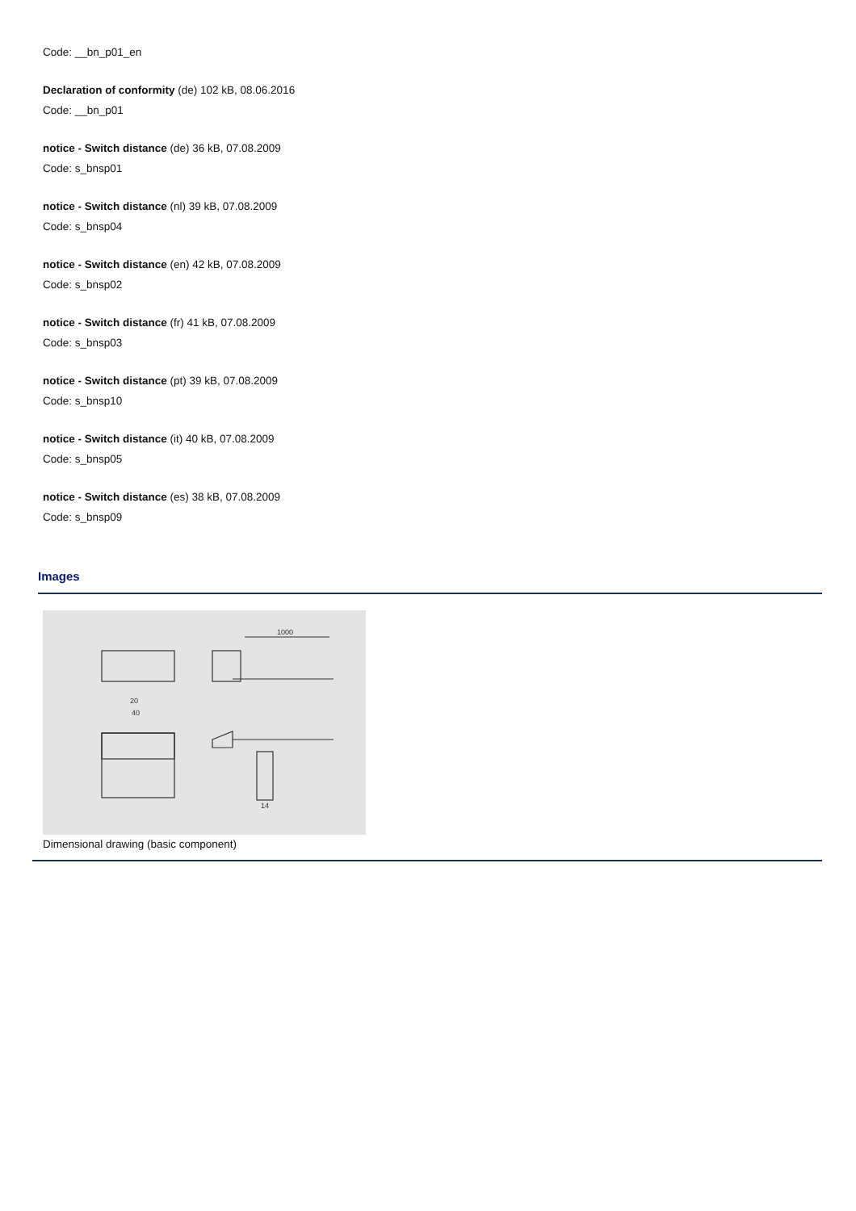Code: __bn_p01_en
Declaration of conformity (de) 102 kB, 08.06.2016
Code: __bn_p01
notice - Switch distance (de) 36 kB, 07.08.2009
Code: s_bnsp01
notice - Switch distance (nl) 39 kB, 07.08.2009
Code: s_bnsp04
notice - Switch distance (en) 42 kB, 07.08.2009
Code: s_bnsp02
notice - Switch distance (fr) 41 kB, 07.08.2009
Code: s_bnsp03
notice - Switch distance (pt) 39 kB, 07.08.2009
Code: s_bnsp10
notice - Switch distance (it) 40 kB, 07.08.2009
Code: s_bnsp05
notice - Switch distance (es) 38 kB, 07.08.2009
Code: s_bnsp09
Images
1000
40
20
14
Dimensional drawing (basic component)